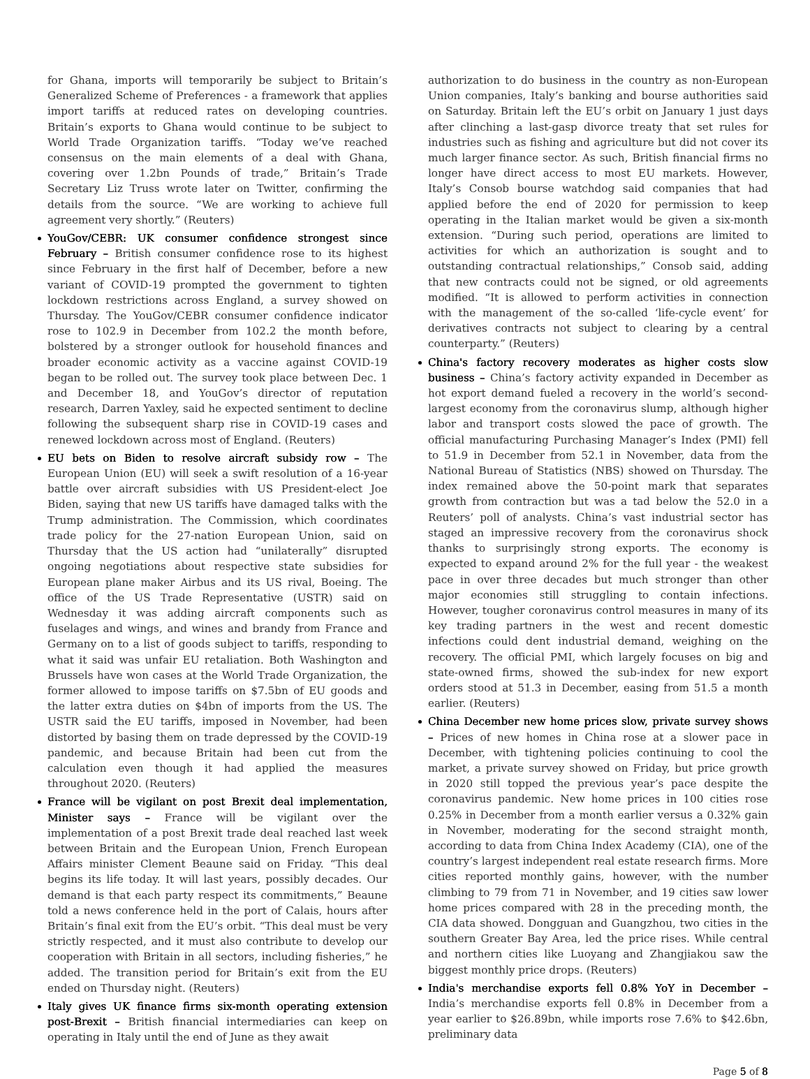for Ghana, imports will temporarily be subject to Britain’s Generalized Scheme of Preferences - a framework that applies import tariffs at reduced rates on developing countries. Britain’s exports to Ghana would continue to be subject to World Trade Organization tariffs. “Today we’ve reached consensus on the main elements of a deal with Ghana, covering over 1.2bn Pounds of trade,” Britain’s Trade Secretary Liz Truss wrote later on Twitter, confirming the details from the source. “We are working to achieve full agreement very shortly.” (Reuters)
YouGov/CEBR: UK consumer confidence strongest since February – British consumer confidence rose to its highest since February in the first half of December, before a new variant of COVID-19 prompted the government to tighten lockdown restrictions across England, a survey showed on Thursday. The YouGov/CEBR consumer confidence indicator rose to 102.9 in December from 102.2 the month before, bolstered by a stronger outlook for household finances and broader economic activity as a vaccine against COVID-19 began to be rolled out. The survey took place between Dec. 1 and December 18, and YouGov’s director of reputation research, Darren Yaxley, said he expected sentiment to decline following the subsequent sharp rise in COVID-19 cases and renewed lockdown across most of England. (Reuters)
EU bets on Biden to resolve aircraft subsidy row – The European Union (EU) will seek a swift resolution of a 16-year battle over aircraft subsidies with US President-elect Joe Biden, saying that new US tariffs have damaged talks with the Trump administration. The Commission, which coordinates trade policy for the 27-nation European Union, said on Thursday that the US action had “unilaterally” disrupted ongoing negotiations about respective state subsidies for European plane maker Airbus and its US rival, Boeing. The office of the US Trade Representative (USTR) said on Wednesday it was adding aircraft components such as fuselages and wings, and wines and brandy from France and Germany on to a list of goods subject to tariffs, responding to what it said was unfair EU retaliation. Both Washington and Brussels have won cases at the World Trade Organization, the former allowed to impose tariffs on $7.5bn of EU goods and the latter extra duties on $4bn of imports from the US. The USTR said the EU tariffs, imposed in November, had been distorted by basing them on trade depressed by the COVID-19 pandemic, and because Britain had been cut from the calculation even though it had applied the measures throughout 2020. (Reuters)
France will be vigilant on post Brexit deal implementation, Minister says – France will be vigilant over the implementation of a post Brexit trade deal reached last week between Britain and the European Union, French European Affairs minister Clement Beaune said on Friday. “This deal begins its life today. It will last years, possibly decades. Our demand is that each party respect its commitments,” Beaune told a news conference held in the port of Calais, hours after Britain’s final exit from the EU’s orbit. “This deal must be very strictly respected, and it must also contribute to develop our cooperation with Britain in all sectors, including fisheries,” he added. The transition period for Britain’s exit from the EU ended on Thursday night. (Reuters)
Italy gives UK finance firms six-month operating extension post-Brexit – British financial intermediaries can keep on operating in Italy until the end of June as they await
authorization to do business in the country as non-European Union companies, Italy’s banking and bourse authorities said on Saturday. Britain left the EU’s orbit on January 1 just days after clinching a last-gasp divorce treaty that set rules for industries such as fishing and agriculture but did not cover its much larger finance sector. As such, British financial firms no longer have direct access to most EU markets. However, Italy’s Consob bourse watchdog said companies that had applied before the end of 2020 for permission to keep operating in the Italian market would be given a six-month extension. “During such period, operations are limited to activities for which an authorization is sought and to outstanding contractual relationships,” Consob said, adding that new contracts could not be signed, or old agreements modified. “It is allowed to perform activities in connection with the management of the so-called ‘life-cycle event’ for derivatives contracts not subject to clearing by a central counterparty.” (Reuters)
China's factory recovery moderates as higher costs slow business – China’s factory activity expanded in December as hot export demand fueled a recovery in the world’s second-largest economy from the coronavirus slump, although higher labor and transport costs slowed the pace of growth. The official manufacturing Purchasing Manager’s Index (PMI) fell to 51.9 in December from 52.1 in November, data from the National Bureau of Statistics (NBS) showed on Thursday. The index remained above the 50-point mark that separates growth from contraction but was a tad below the 52.0 in a Reuters’ poll of analysts. China’s vast industrial sector has staged an impressive recovery from the coronavirus shock thanks to surprisingly strong exports. The economy is expected to expand around 2% for the full year - the weakest pace in over three decades but much stronger than other major economies still struggling to contain infections. However, tougher coronavirus control measures in many of its key trading partners in the west and recent domestic infections could dent industrial demand, weighing on the recovery. The official PMI, which largely focuses on big and state-owned firms, showed the sub-index for new export orders stood at 51.3 in December, easing from 51.5 a month earlier. (Reuters)
China December new home prices slow, private survey shows – Prices of new homes in China rose at a slower pace in December, with tightening policies continuing to cool the market, a private survey showed on Friday, but price growth in 2020 still topped the previous year’s pace despite the coronavirus pandemic. New home prices in 100 cities rose 0.25% in December from a month earlier versus a 0.32% gain in November, moderating for the second straight month, according to data from China Index Academy (CIA), one of the country’s largest independent real estate research firms. More cities reported monthly gains, however, with the number climbing to 79 from 71 in November, and 19 cities saw lower home prices compared with 28 in the preceding month, the CIA data showed. Dongguan and Guangzhou, two cities in the southern Greater Bay Area, led the price rises. While central and northern cities like Luoyang and Zhangjiakou saw the biggest monthly price drops. (Reuters)
India's merchandise exports fell 0.8% YoY in December – India’s merchandise exports fell 0.8% in December from a year earlier to $26.89bn, while imports rose 7.6% to $42.6bn, preliminary data
Page 5 of 8